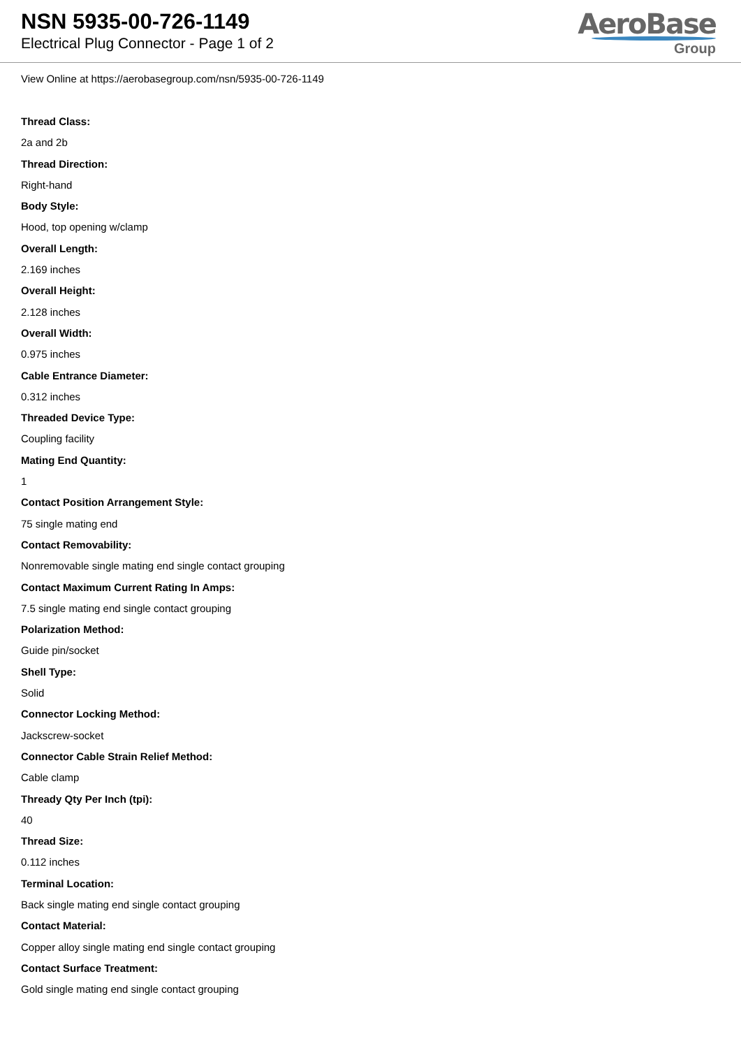NSN 5935-00-726-1149
Electrical Plug Connector - Page 1 of 2
AeroBase
Group
View Online at https://aerobasegroup.com/nsn/5935-00-726-1149
Thread Class:
2a and 2b
Thread Direction:
Right-hand
Body Style:
Hood, top opening w/clamp
Overall Length:
2.169 inches
Overall Height:
2.128 inches
Overall Width:
0.975 inches
Cable Entrance Diameter:
0.312 inches
Threaded Device Type:
Coupling facility
Mating End Quantity:
1
Contact Position Arrangement Style:
75 single mating end
Contact Removability:
Nonremovable single mating end single contact grouping
Contact Maximum Current Rating In Amps:
7.5 single mating end single contact grouping
Polarization Method:
Guide pin/socket
Shell Type:
Solid
Connector Locking Method:
Jackscrew-socket
Connector Cable Strain Relief Method:
Cable clamp
Thready Qty Per Inch (tpi):
40
Thread Size:
0.112 inches
Terminal Location:
Back single mating end single contact grouping
Contact Material:
Copper alloy single mating end single contact grouping
Contact Surface Treatment:
Gold single mating end single contact grouping